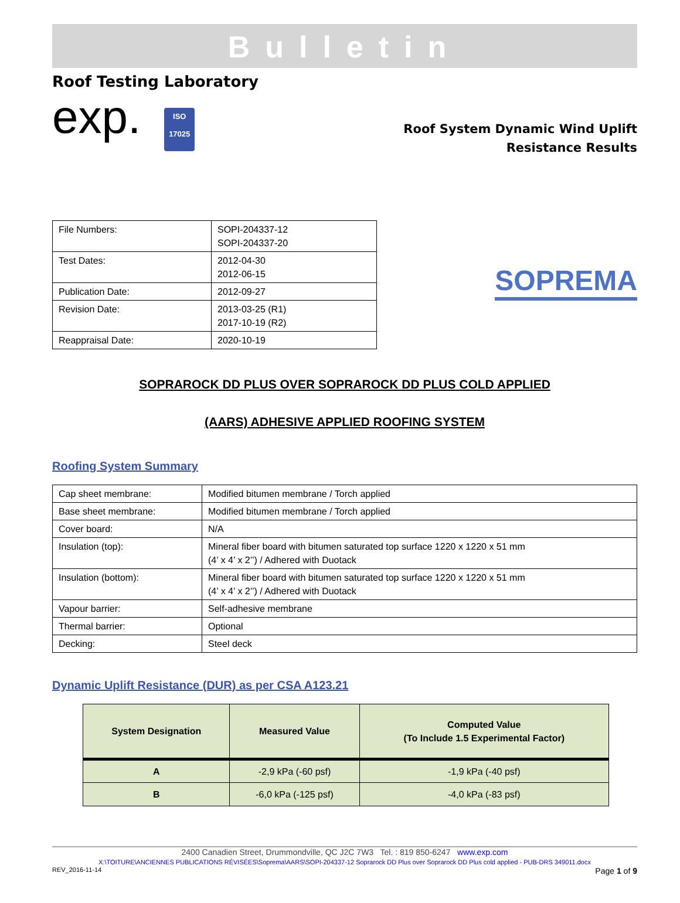Bulletin
Roof Testing Laboratory
exp. ISO
17025
Roof System Dynamic Wind Uplift
Resistance Results
| File Numbers: | SOPI-204337-12 SOPI-204337-20 |
| Test Dates: | 2012-04-30 2012-06-15 |
| Publication Date: | 2012-09-27 |
| Revision Date: | 2013-03-25 (R1) 2017-10-19 (R2) |
| Reappraisal Date: | 2020-10-19 |
SOPREMA
SOPRAROCK DD PLUS OVER SOPRAROCK DD PLUS COLD APPLIED
(AARS) ADHESIVE APPLIED ROOFING SYSTEM
Roofing System Summary
| Cap sheet membrane: | Modified bitumen membrane / Torch applied |
| Base sheet membrane: | Modified bitumen membrane / Torch applied |
| Cover board: | N/A |
| Insulation (top): | Mineral fiber board with bitumen saturated top surface 1220 x 1220 x 51 mm (4’ x 4’ x 2’’) / Adhered with Duotack |
| Insulation (bottom): | Mineral fiber board with bitumen saturated top surface 1220 x 1220 x 51 mm (4’ x 4’ x 2’’) / Adhered with Duotack |
| Vapour barrier: | Self-adhesive membrane |
| Thermal barrier: | Optional |
| Decking: | Steel deck |
Dynamic Uplift Resistance (DUR) as per CSA A123.21
| System Designation | Measured Value | Computed Value (To Include 1.5 Experimental Factor) |
| --- | --- | --- |
| A | -2,9 kPa (-60 psf) | -1,9 kPa (-40 psf) |
| B | -6,0 kPa (-125 psf) | -4,0 kPa (-83 psf) |
2400 Canadien Street, Drummondville, QC J2C 7W3 Tel. : 819 850-6247 www.exp.com
X:\TOITURE\ANCIENNES PUBLICATIONS RÉVISÉES\Soprema\AARS\SOPI-204337-12 Soprarock DD Plus over Soprarock DD Plus cold applied - PUB-DRS 349011.docx
REV_2016-11-14 Page 1 of 9